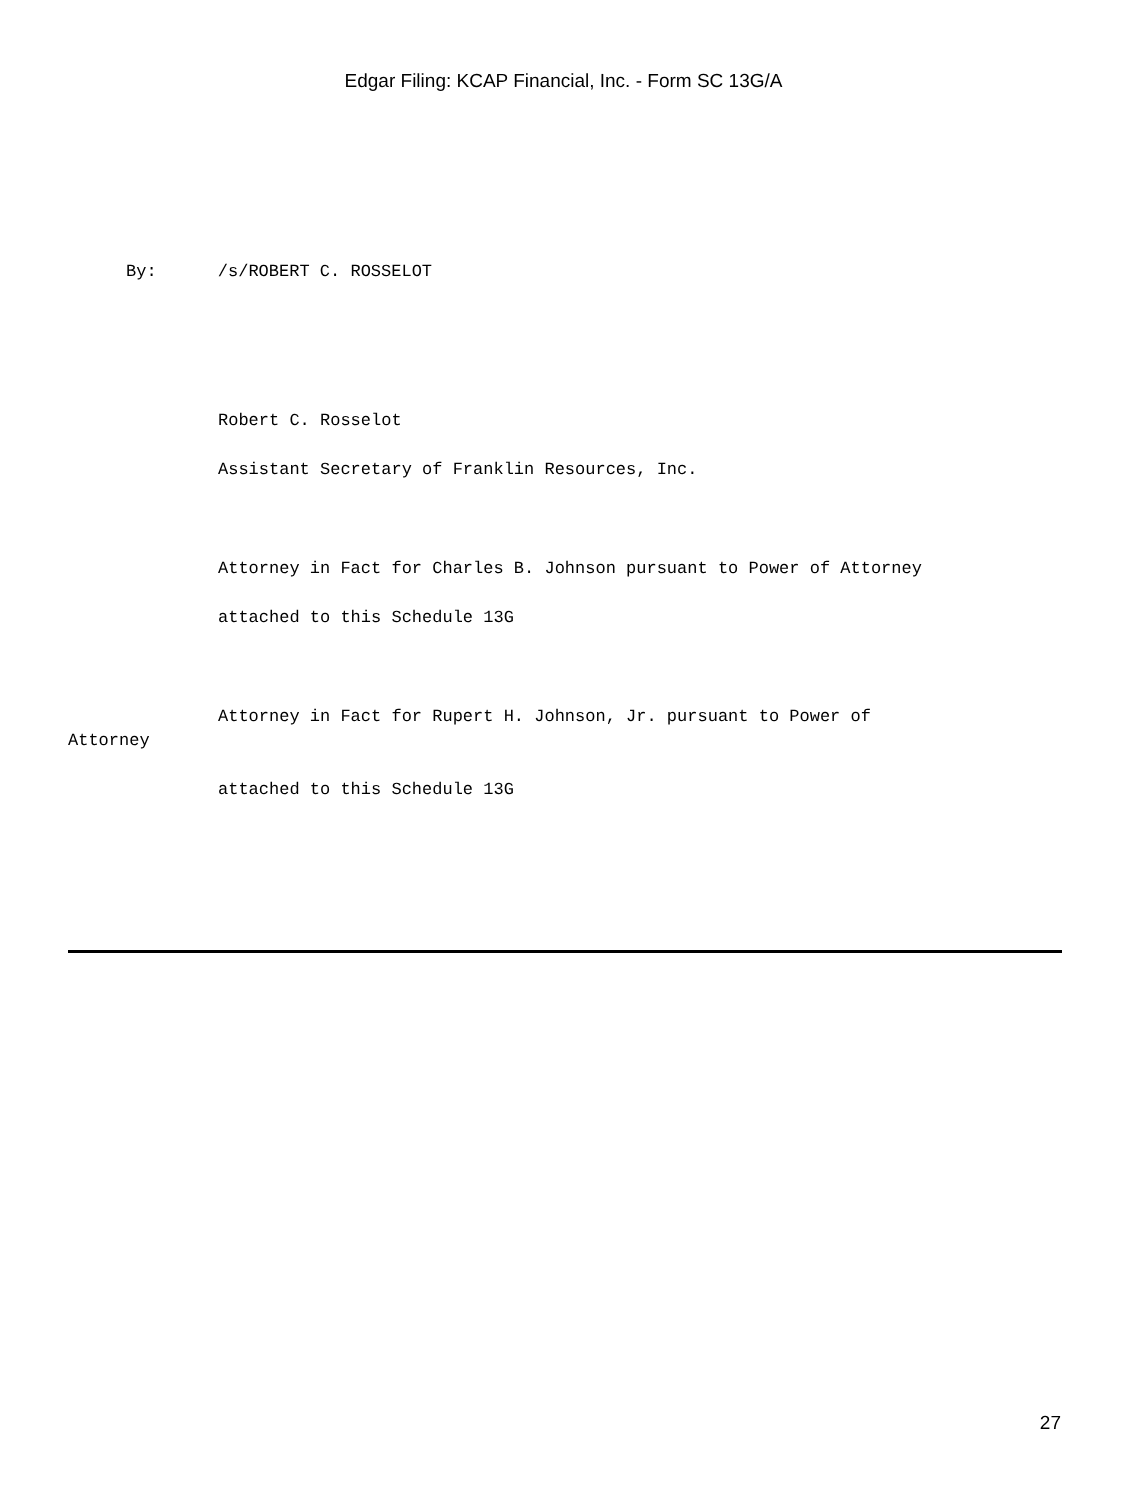Edgar Filing: KCAP Financial, Inc. - Form SC 13G/A
By: /s/ROBERT C. ROSSELOT
Robert C. Rosselot
Assistant Secretary of Franklin Resources, Inc.
Attorney in Fact for Charles B. Johnson pursuant to Power of Attorney
attached to this Schedule 13G
Attorney in Fact for Rupert H. Johnson, Jr. pursuant to Power of
Attorney
attached to this Schedule 13G
27